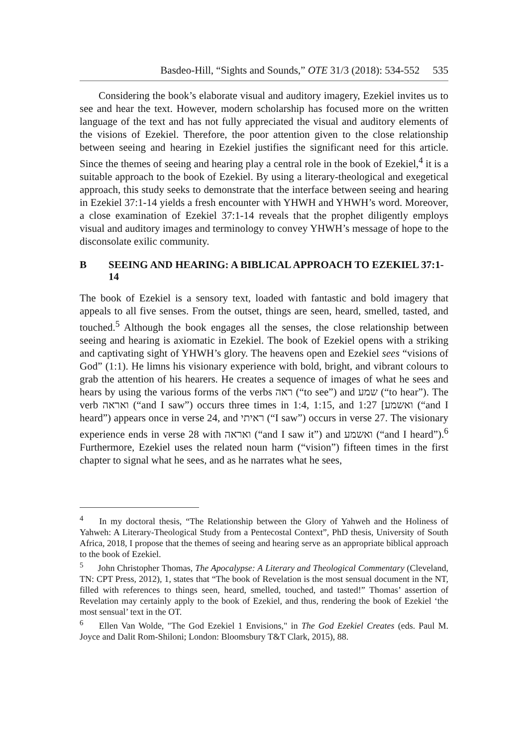Basdeo-Hill, “Sights and Sounds,” OTE 31/3 (2018): 534-552 535
Considering the book’s elaborate visual and auditory imagery, Ezekiel invites us to see and hear the text. However, modern scholarship has focused more on the written language of the text and has not fully appreciated the visual and auditory elements of the visions of Ezekiel. Therefore, the poor attention given to the close relationship between seeing and hearing in Ezekiel justifies the significant need for this article. Since the themes of seeing and hearing play a central role in the book of Ezekiel,<sup>4</sup> it is a suitable approach to the book of Ezekiel. By using a literary-theological and exegetical approach, this study seeks to demonstrate that the interface between seeing and hearing in Ezekiel 37:1-14 yields a fresh encounter with YHWH and YHWH’s word. Moreover, a close examination of Ezekiel 37:1-14 reveals that the prophet diligently employs visual and auditory images and terminology to convey YHWH’s message of hope to the disconsolate exilic community.
B SEEING AND HEARING: A BIBLICAL APPROACH TO EZEKIEL 37:1-14
The book of Ezekiel is a sensory text, loaded with fantastic and bold imagery that appeals to all five senses. From the outset, things are seen, heard, smelled, tasted, and touched.<sup>5</sup> Although the book engages all the senses, the close relationship between seeing and hearing is axiomatic in Ezekiel. The book of Ezekiel opens with a striking and captivating sight of YHWH’s glory. The heavens open and Ezekiel sees “visions of God” (1:1). He limns his visionary experience with bold, bright, and vibrant colours to grab the attention of his hearers. He creates a sequence of images of what he sees and hears by using the various forms of the verbs ראה (“to see”) and שמע (“to hear”). The verb ואראה (“and I saw”) occurs three times in 1:4, 1:15, and 1:27 [ואשמע (“and I heard”) appears once in verse 24, and ראיתי (“I saw”) occurs in verse 27. The visionary experience ends in verse 28 with ואראה (“and I saw it”) and ואשמע (“and I heard”).<sup>6</sup> Furthermore, Ezekiel uses the related noun harm (“vision”) fifteen times in the first chapter to signal what he sees, and as he narrates what he sees,
<sup>4</sup> In my doctoral thesis, “The Relationship between the Glory of Yahweh and the Holiness of Yahweh: A Literary-Theological Study from a Pentecostal Context”, PhD thesis, University of South Africa, 2018, I propose that the themes of seeing and hearing serve as an appropriate biblical approach to the book of Ezekiel.
<sup>5</sup> John Christopher Thomas, The Apocalypse: A Literary and Theological Commentary (Cleveland, TN: CPT Press, 2012), 1, states that “The book of Revelation is the most sensual document in the NT, filled with references to things seen, heard, smelled, touched, and tasted!” Thomas’ assertion of Revelation may certainly apply to the book of Ezekiel, and thus, rendering the book of Ezekiel ‘the most sensual’ text in the OT.
<sup>6</sup> Ellen Van Wolde, "The God Ezekiel 1 Envisions," in The God Ezekiel Creates (eds. Paul M. Joyce and Dalit Rom-Shiloni; London: Bloomsbury T&T Clark, 2015), 88.